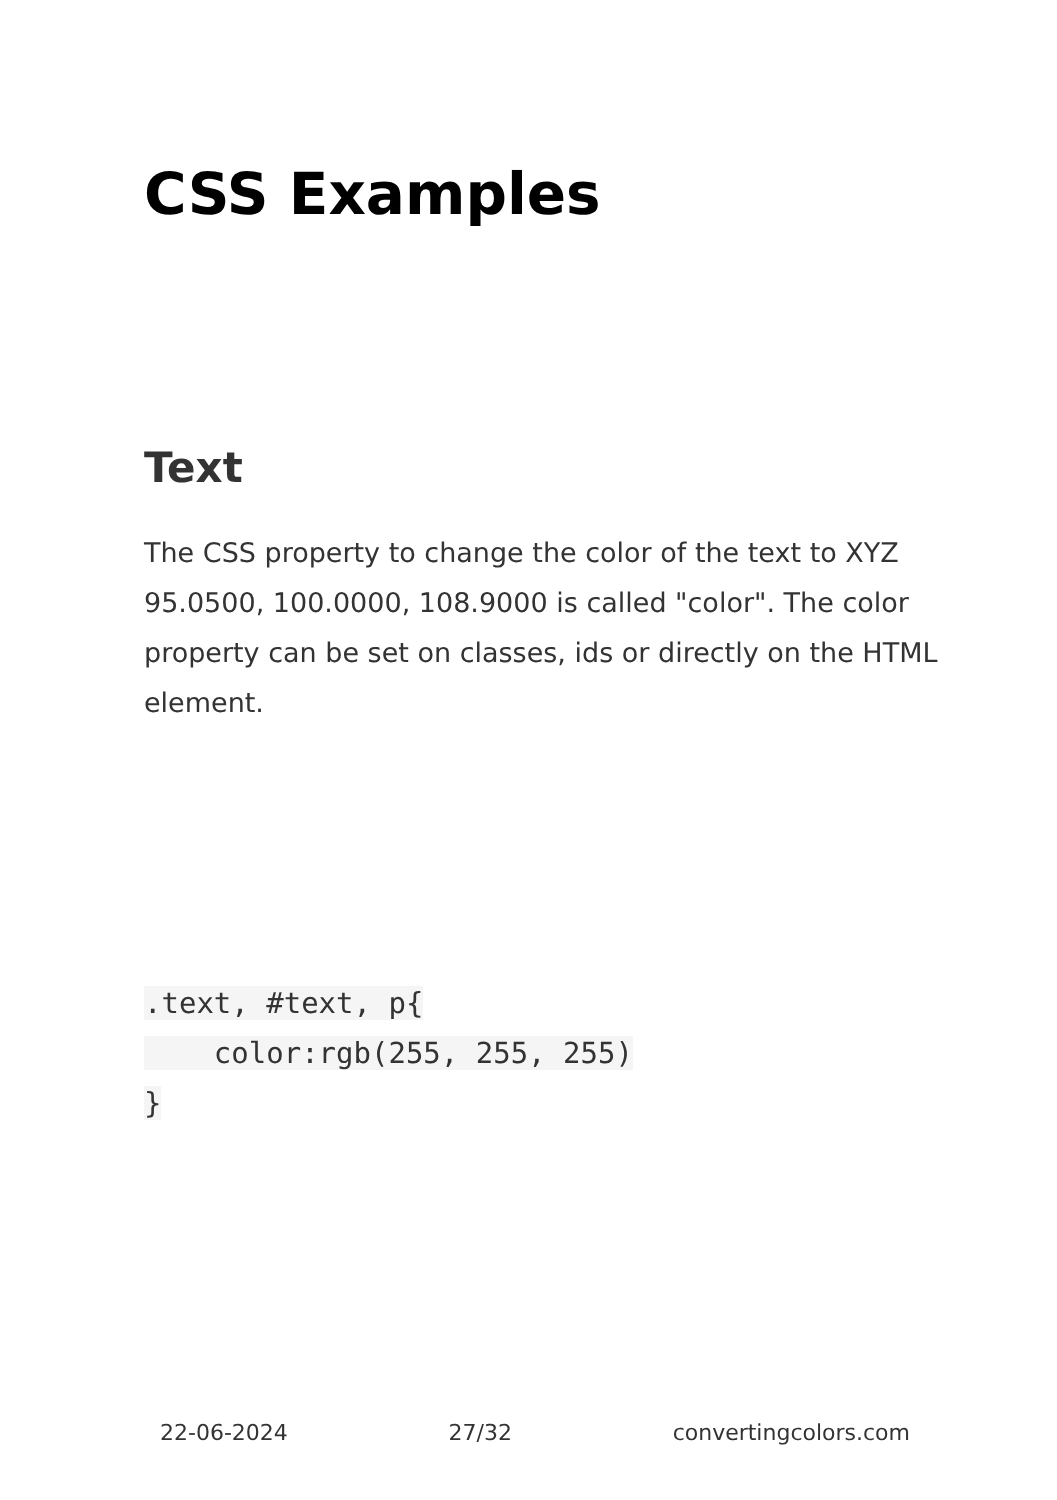CSS Examples
Text
The CSS property to change the color of the text to XYZ 95.0500, 100.0000, 108.9000 is called "color". The color property can be set on classes, ids or directly on the HTML element.
.text, #text, p{
    color:rgb(255, 255, 255)
}
22-06-2024 27/32 convertingcolors.com